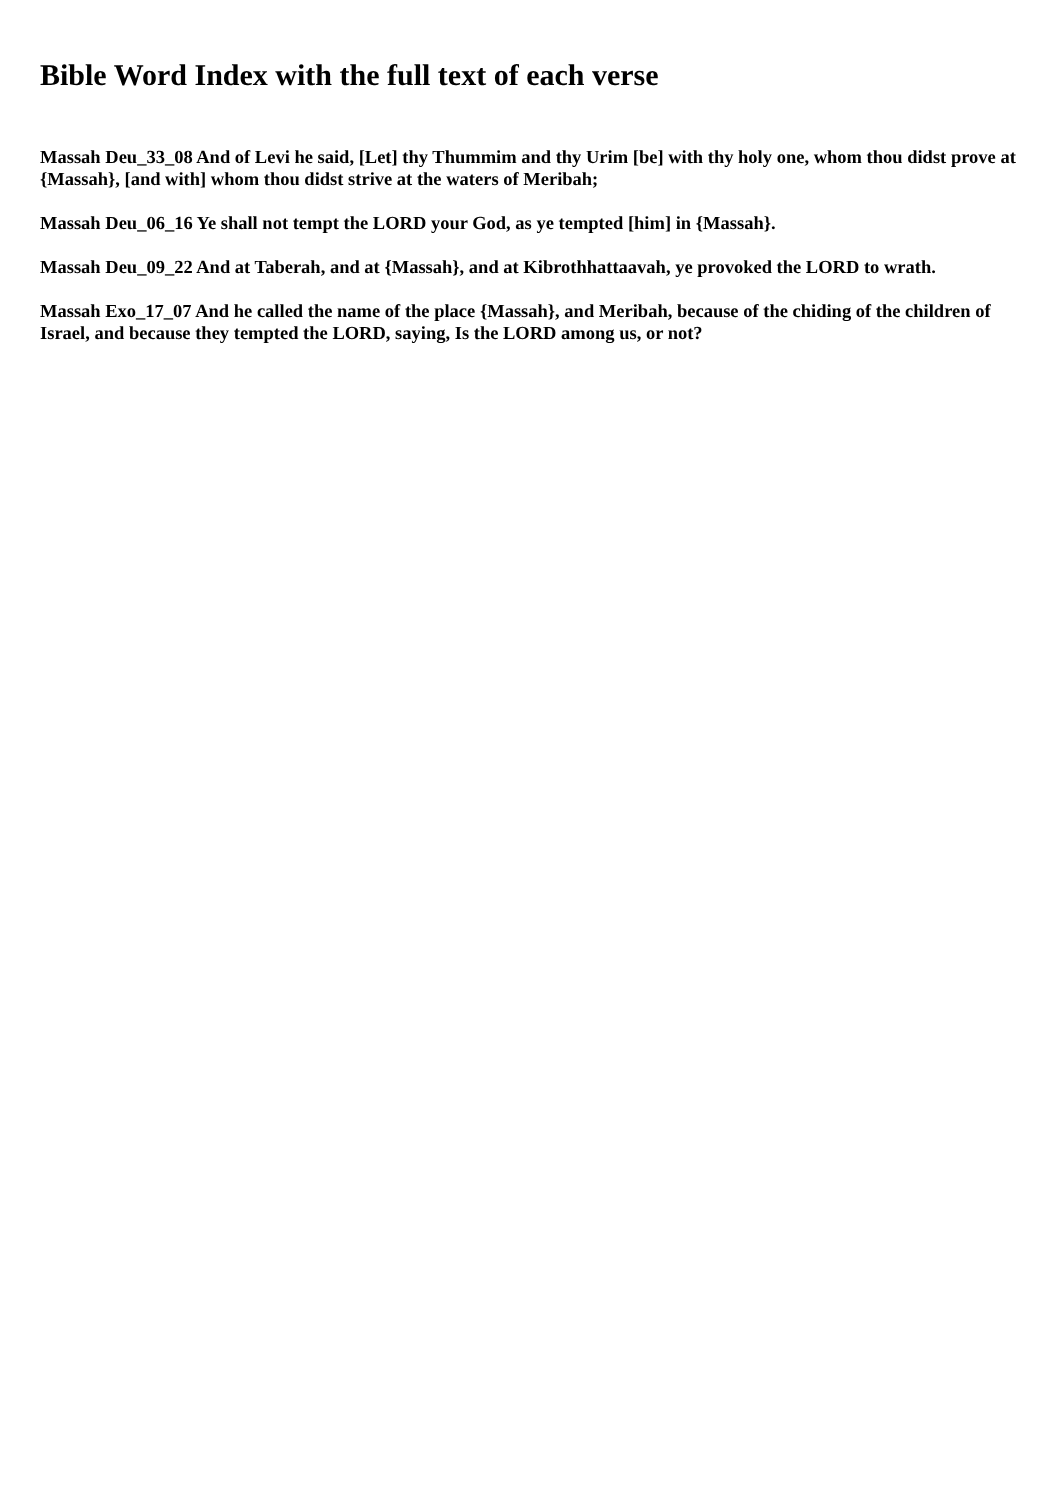Bible Word Index with the full text of each verse
Massah Deu_33_08 And of Levi he said, [Let] thy Thummim and thy Urim [be] with thy holy one, whom thou didst prove at {Massah}, [and with] whom thou didst strive at the waters of Meribah;
Massah Deu_06_16 Ye shall not tempt the LORD your God, as ye tempted [him] in {Massah}.
Massah Deu_09_22 And at Taberah, and at {Massah}, and at Kibrothhattaavah, ye provoked the LORD to wrath.
Massah Exo_17_07 And he called the name of the place {Massah}, and Meribah, because of the chiding of the children of Israel, and because they tempted the LORD, saying, Is the LORD among us, or not?